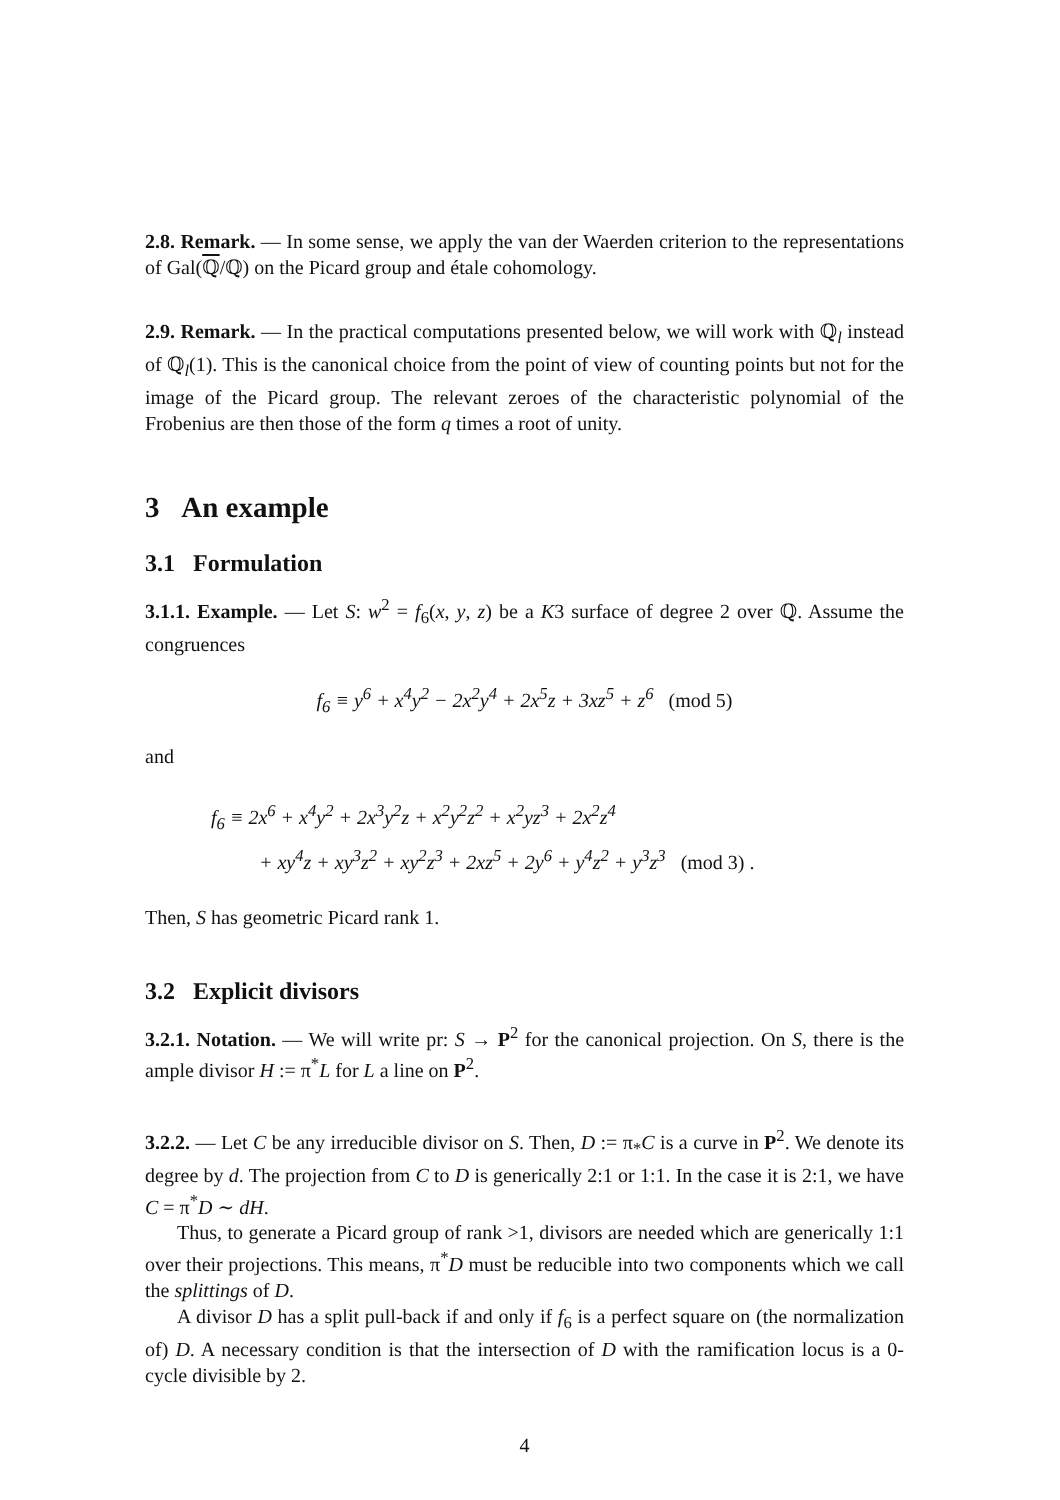2.8. Remark. — In some sense, we apply the van der Waerden criterion to the representations of Gal(ℚ/ℚ) on the Picard group and étale cohomology.
2.9. Remark. — In the practical computations presented below, we will work with ℚ<sub>l</sub> instead of ℚ<sub>l</sub>(1). This is the canonical choice from the point of view of counting points but not for the image of the Picard group. The relevant zeroes of the characteristic polynomial of the Frobenius are then those of the form q times a root of unity.
3 An example
3.1 Formulation
3.1.1. Example. — Let S: w<sup>2</sup> = f<sub>6</sub>(x, y, z) be a K3 surface of degree 2 over ℚ. Assume the congruences
f<sub>6</sub> ≡ y<sup>6</sup> + x<sup>4</sup>y<sup>2</sup> − 2x<sup>2</sup>y<sup>4</sup> + 2x<sup>5</sup>z + 3xz<sup>5</sup> + z<sup>6</sup> (mod 5)
and
f<sub>6</sub> ≡ 2x<sup>6</sup> + x<sup>4</sup>y<sup>2</sup> + 2x<sup>3</sup>y<sup>2</sup>z + x<sup>2</sup>y<sup>2</sup>z<sup>2</sup> + x<sup>2</sup>yz<sup>3</sup> + 2x<sup>2</sup>z<sup>4</sup>
+ xy<sup>4</sup>z + xy<sup>3</sup>z<sup>2</sup> + xy<sup>2</sup>z<sup>3</sup> + 2xz<sup>5</sup> + 2y<sup>6</sup> + y<sup>4</sup>z<sup>2</sup> + y<sup>3</sup>z<sup>3</sup> (mod 3) .
Then, S has geometric Picard rank 1.
3.2 Explicit divisors
3.2.1. Notation. — We will write pr: S → P<sup>2</sup> for the canonical projection. On S, there is the ample divisor H := π<sup>*</sup>L for L a line on P<sup>2</sup>.
3.2.2. — Let C be any irreducible divisor on S. Then, D := π<sub>*</sub>C is a curve in P<sup>2</sup>. We denote its degree by d. The projection from C to D is generically 2:1 or 1:1. In the case it is 2:1, we have C = π<sup>*</sup>D ∼ dH.
Thus, to generate a Picard group of rank >1, divisors are needed which are generically 1:1 over their projections. This means, π<sup>*</sup>D must be reducible into two components which we call the splittings of D.
A divisor D has a split pull-back if and only if f<sub>6</sub> is a perfect square on (the normalization of) D. A necessary condition is that the intersection of D with the ramification locus is a 0-cycle divisible by 2.
4